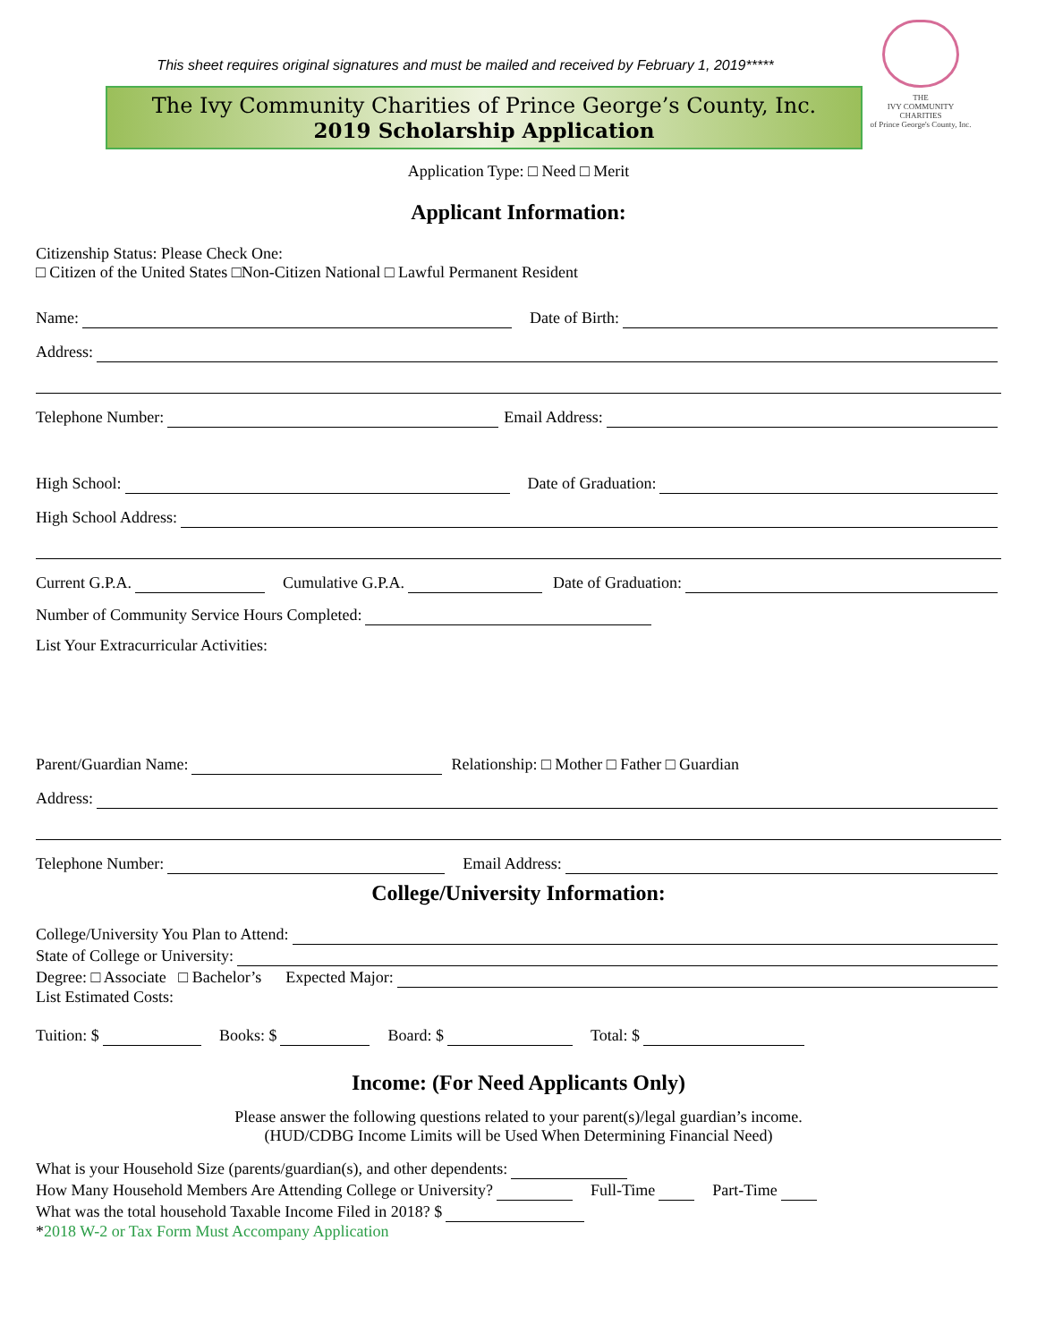THE
IVY COMMUNITY
CHARITIES
of Prince George's County, Inc.
This sheet requires original signatures and must be mailed and received by February 1, 2019*****
The Ivy Community Charities of Prince George’s County, Inc.
2019 Scholarship Application
Application Type: □ Need □ Merit
Applicant Information:
Citizenship Status: Please Check One:
□ Citizen of the United States □Non-Citizen National □ Lawful Permanent Resident
Name: Date of Birth:
Address:
Telephone Number: Email Address:
High School: Date of Graduation:
High School Address:
Current G.P.A. Cumulative G.P.A. Date of Graduation:
Number of Community Service Hours Completed:
List Your Extracurricular Activities:
Parent/Guardian Name: Relationship: □ Mother □ Father □ Guardian
Address:
Telephone Number: Email Address:
College/University Information:
College/University You Plan to Attend:
State of College or University:
Degree: □ Associate □ Bachelor’s Expected Major:
List Estimated Costs:
Tuition: $ Books: $ Board: $ Total: $
Income: (For Need Applicants Only)
Please answer the following questions related to your parent(s)/legal guardian’s income.
(HUD/CDBG Income Limits will be Used When Determining Financial Need)
What is your Household Size (parents/guardian(s), and other dependents:
How Many Household Members Are Attending College or University? Full-Time Part-Time
What was the total household Taxable Income Filed in 2018? $
*2018 W-2 or Tax Form Must Accompany Application